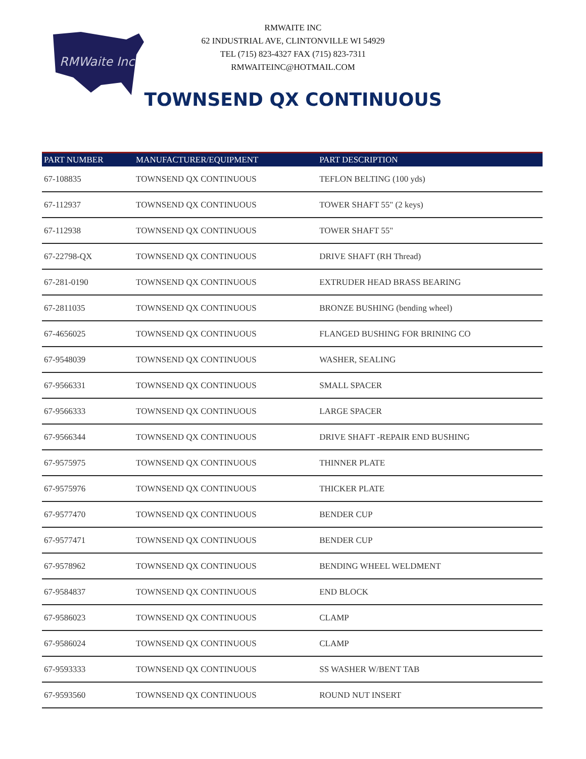RMWaite Inc
RMWAITE INC
62 INDUSTRIAL AVE, CLINTONVILLE WI 54929
TEL (715) 823-4327 FAX (715) 823-7311
RMWAITEINC@HOTMAIL.COM
TOWNSEND QX CONTINUOUS
| PART NUMBER | MANUFACTURER/EQUIPMENT | PART DESCRIPTION |
| --- | --- | --- |
| 67-108835 | TOWNSEND QX CONTINUOUS | TEFLON BELTING (100 yds) |
| 67-112937 | TOWNSEND QX CONTINUOUS | TOWER SHAFT 55" (2 keys) |
| 67-112938 | TOWNSEND QX CONTINUOUS | TOWER SHAFT 55" |
| 67-22798-QX | TOWNSEND QX CONTINUOUS | DRIVE SHAFT (RH Thread) |
| 67-281-0190 | TOWNSEND QX CONTINUOUS | EXTRUDER HEAD BRASS BEARING |
| 67-2811035 | TOWNSEND QX CONTINUOUS | BRONZE BUSHING (bending wheel) |
| 67-4656025 | TOWNSEND QX CONTINUOUS | FLANGED BUSHING FOR BRINING CO |
| 67-9548039 | TOWNSEND QX CONTINUOUS | WASHER, SEALING |
| 67-9566331 | TOWNSEND QX CONTINUOUS | SMALL SPACER |
| 67-9566333 | TOWNSEND QX CONTINUOUS | LARGE SPACER |
| 67-9566344 | TOWNSEND QX CONTINUOUS | DRIVE SHAFT -REPAIR END BUSHING |
| 67-9575975 | TOWNSEND QX CONTINUOUS | THINNER PLATE |
| 67-9575976 | TOWNSEND QX CONTINUOUS | THICKER PLATE |
| 67-9577470 | TOWNSEND QX CONTINUOUS | BENDER CUP |
| 67-9577471 | TOWNSEND QX CONTINUOUS | BENDER CUP |
| 67-9578962 | TOWNSEND QX CONTINUOUS | BENDING WHEEL WELDMENT |
| 67-9584837 | TOWNSEND QX CONTINUOUS | END BLOCK |
| 67-9586023 | TOWNSEND QX CONTINUOUS | CLAMP |
| 67-9586024 | TOWNSEND QX CONTINUOUS | CLAMP |
| 67-9593333 | TOWNSEND QX CONTINUOUS | SS WASHER W/BENT TAB |
| 67-9593560 | TOWNSEND QX CONTINUOUS | ROUND NUT INSERT |